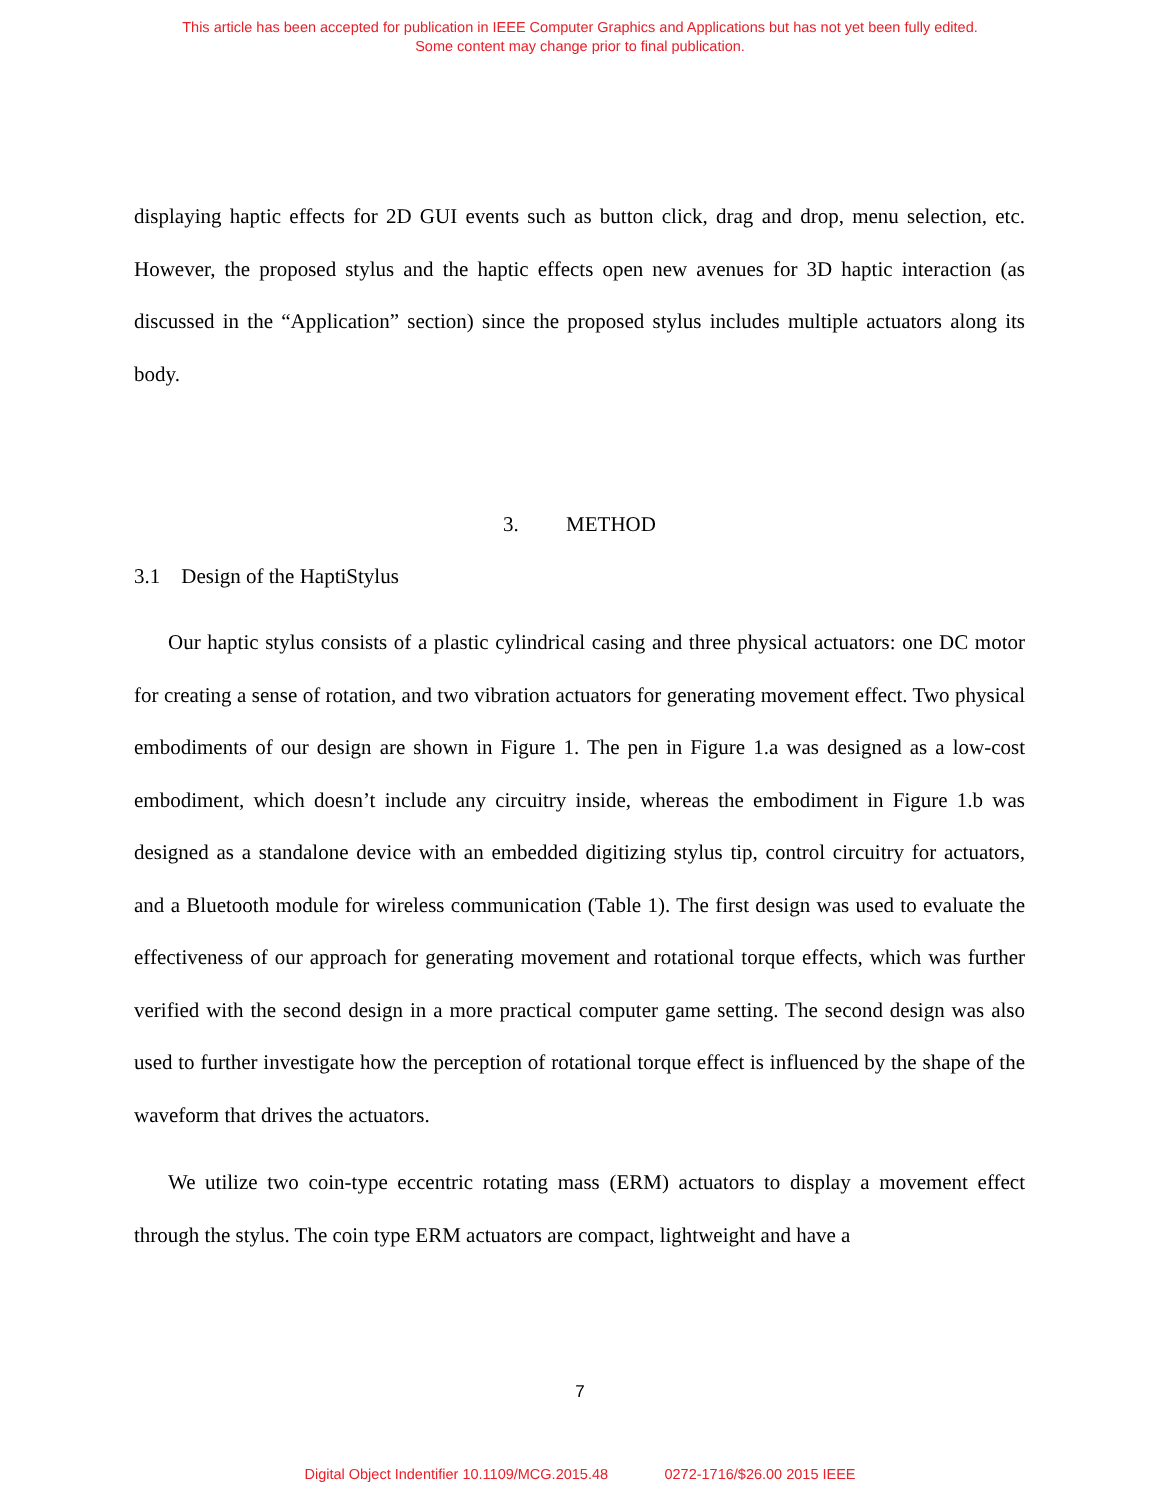This article has been accepted for publication in IEEE Computer Graphics and Applications but has not yet been fully edited.
Some content may change prior to final publication.
displaying haptic effects for 2D GUI events such as button click, drag and drop, menu selection, etc. However, the proposed stylus and the haptic effects open new avenues for 3D haptic interaction (as discussed in the “Application” section) since the proposed stylus includes multiple actuators along its body.
3. METHOD
3.1 Design of the HaptiStylus
Our haptic stylus consists of a plastic cylindrical casing and three physical actuators: one DC motor for creating a sense of rotation, and two vibration actuators for generating movement effect. Two physical embodiments of our design are shown in Figure 1. The pen in Figure 1.a was designed as a low-cost embodiment, which doesn’t include any circuitry inside, whereas the embodiment in Figure 1.b was designed as a standalone device with an embedded digitizing stylus tip, control circuitry for actuators, and a Bluetooth module for wireless communication (Table 1). The first design was used to evaluate the effectiveness of our approach for generating movement and rotational torque effects, which was further verified with the second design in a more practical computer game setting. The second design was also used to further investigate how the perception of rotational torque effect is influenced by the shape of the waveform that drives the actuators.
We utilize two coin-type eccentric rotating mass (ERM) actuators to display a movement effect through the stylus. The coin type ERM actuators are compact, lightweight and have a
7
Digital Object Indentifier 10.1109/MCG.2015.48 0272-1716/$26.00 2015 IEEE